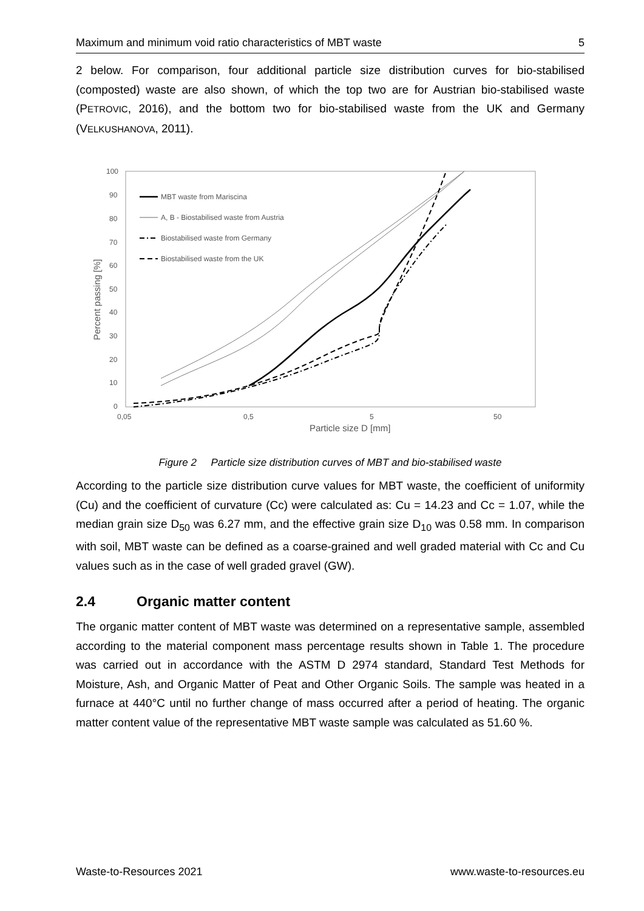Maximum and minimum void ratio characteristics of MBT waste 5
2 below. For comparison, four additional particle size distribution curves for bio-stabilised (composted) waste are also shown, of which the top two are for Austrian bio-stabilised waste (PETROVIC, 2016), and the bottom two for bio-stabilised waste from the UK and Germany (VELKUSHANOVA, 2011).
100
90
80
70
60
50
40
30
20
10
0
0,05
0,5
5
50
Particle size D [mm]
Percent passing [%]
MBT waste from Mariscina
A, B - Biostabilised waste from Austria
Biostabilised waste from Germany
Biostabilised waste from the UK
Figure 2 Particle size distribution curves of MBT and bio-stabilised waste
According to the particle size distribution curve values for MBT waste, the coefficient of uniformity (Cu) and the coefficient of curvature (Cc) were calculated as: Cu = 14.23 and Cc = 1.07, while the median grain size D<sub>50</sub> was 6.27 mm, and the effective grain size D<sub>10</sub> was 0.58 mm. In comparison with soil, MBT waste can be defined as a coarse-grained and well graded material with Cc and Cu values such as in the case of well graded gravel (GW).
2.4 Organic matter content
The organic matter content of MBT waste was determined on a representative sample, assembled according to the material component mass percentage results shown in Table 1. The procedure was carried out in accordance with the ASTM D 2974 standard, Standard Test Methods for Moisture, Ash, and Organic Matter of Peat and Other Organic Soils. The sample was heated in a furnace at 440°C until no further change of mass occurred after a period of heating. The organic matter content value of the representative MBT waste sample was calculated as 51.60 %.
Waste-to-Resources 2021 www.waste-to-resources.eu